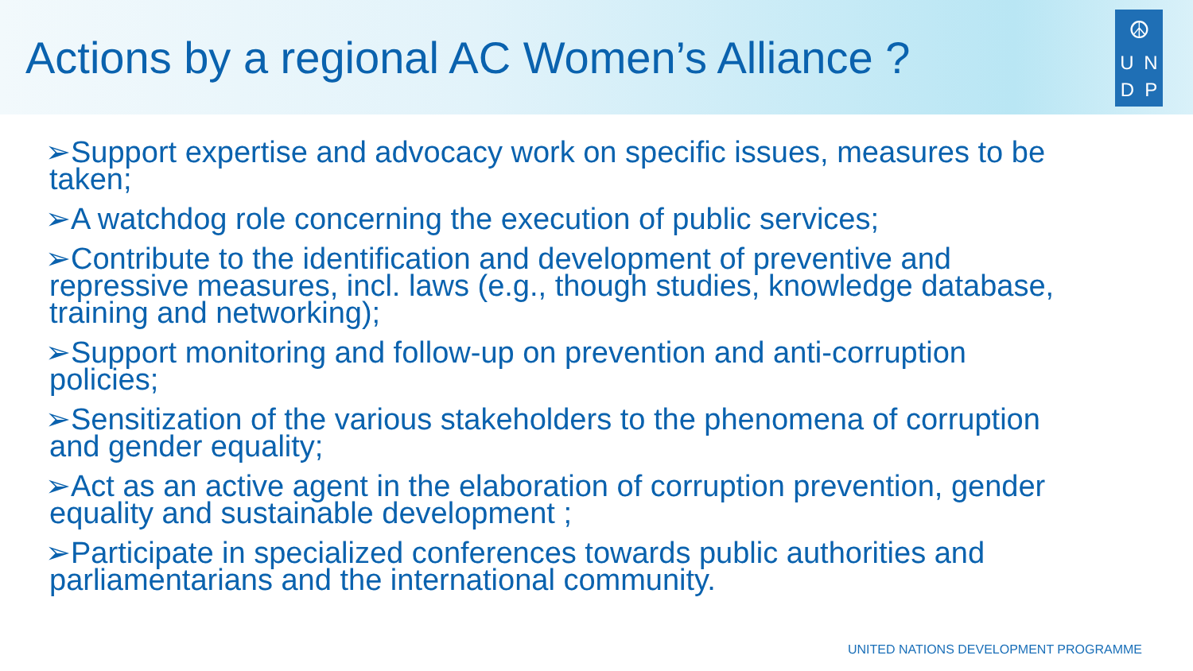Actions by a regional AC Women’s Alliance ?
☮
U N
D P
➢Support expertise and advocacy work on specific issues, measures to be taken;
➢A watchdog role concerning the execution of public services;
➢Contribute to the identification and development of preventive and repressive measures, incl. laws (e.g., though studies, knowledge database, training and networking);
➢Support monitoring and follow-up on prevention and anti-corruption policies;
➢Sensitization of the various stakeholders to the phenomena of corruption and gender equality;
➢Act as an active agent in the elaboration of corruption prevention, gender equality and sustainable development ;
➢Participate in specialized conferences towards public authorities and parliamentarians and the international community.
UNITED NATIONS DEVELOPMENT PROGRAMME